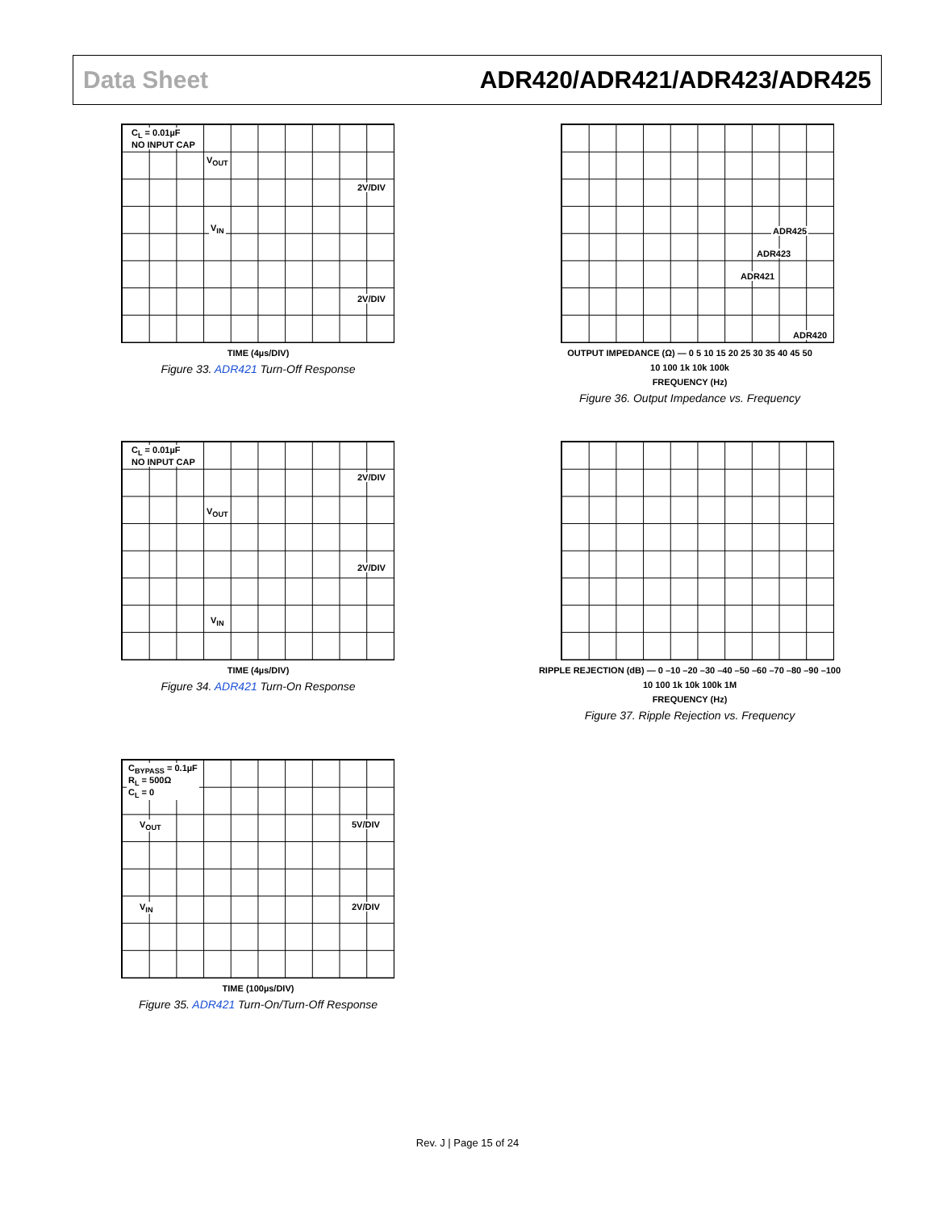Data Sheet ADR420/ADR421/ADR423/ADR425
C<sub>L</sub> = 0.01µF
NO INPUT CAP
V<sub>OUT</sub>
2V/DIV
V<sub>IN</sub>
2V/DIV
TIME (4µs/DIV)
Figure 33. ADR421 Turn-Off Response
ADR425
ADR423
ADR421
ADR420
OUTPUT IMPEDANCE (Ω) — 0 5 10 15 20 25 30 35 40 45 50
10 100 1k 10k 100k
FREQUENCY (Hz)
Figure 36. Output Impedance vs. Frequency
C<sub>L</sub> = 0.01µF
NO INPUT CAP
2V/DIV
V<sub>OUT</sub>
2V/DIV
V<sub>IN</sub>
TIME (4µs/DIV)
Figure 34. ADR421 Turn-On Response
RIPPLE REJECTION (dB) — 0 –10 –20 –30 –40 –50 –60 –70 –80 –90 –100
10 100 1k 10k 100k 1M
FREQUENCY (Hz)
Figure 37. Ripple Rejection vs. Frequency
C<sub>BYPASS</sub> = 0.1µF
R<sub>L</sub> = 500Ω
C<sub>L</sub> = 0
V<sub>OUT</sub> 5V/DIV
V<sub>IN</sub> 2V/DIV
TIME (100µs/DIV)
Figure 35. ADR421 Turn-On/Turn-Off Response
Rev. J | Page 15 of 24